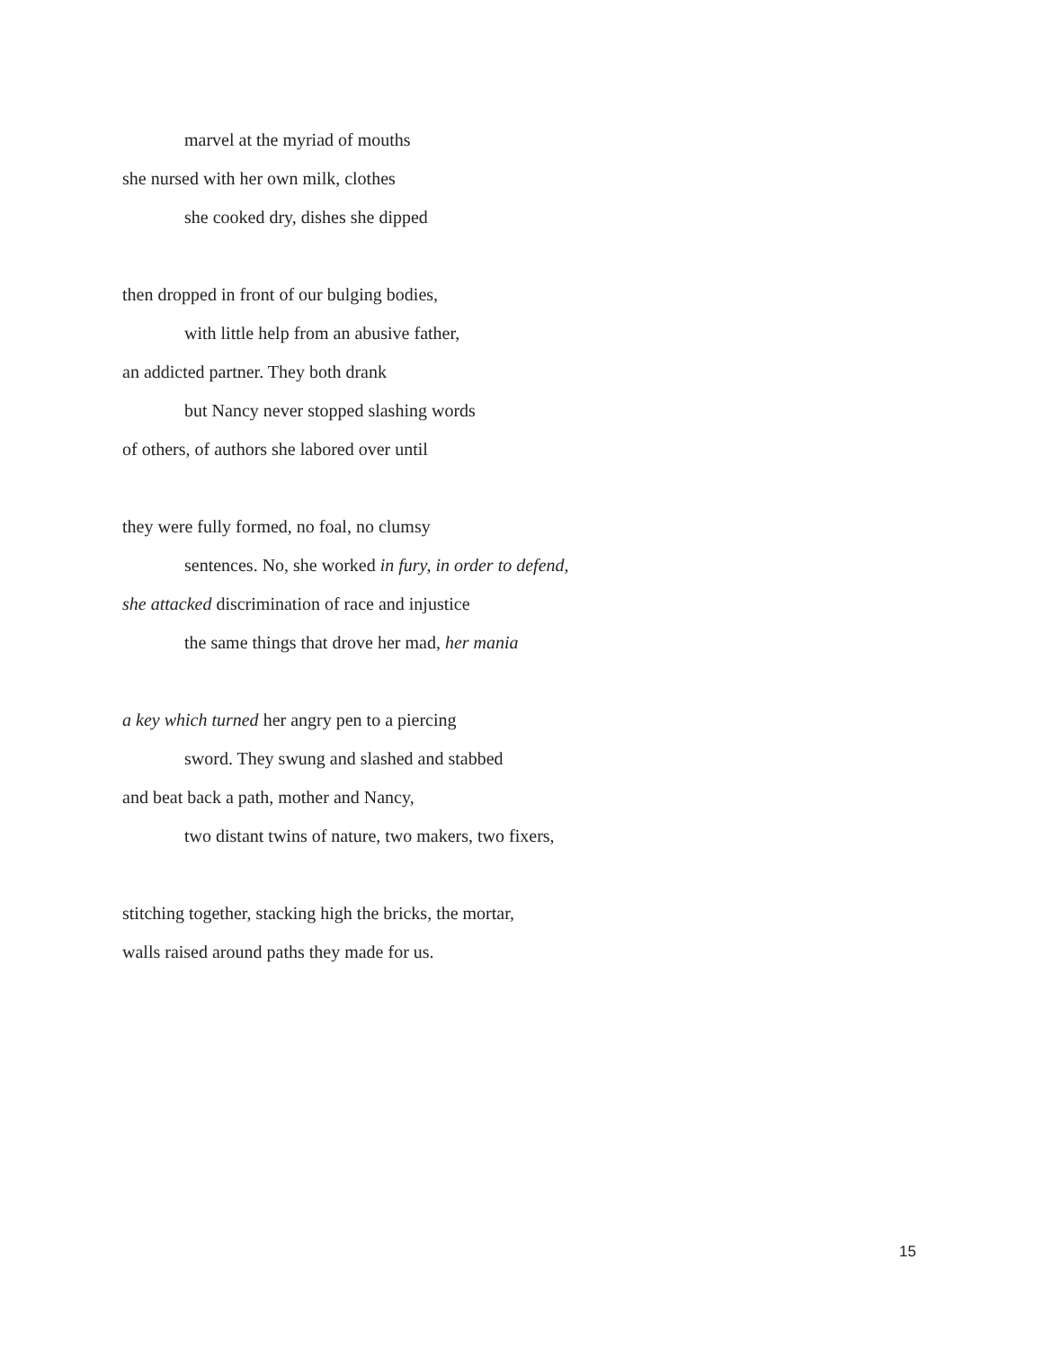marvel at the myriad of mouths
she nursed with her own milk, clothes
she cooked dry, dishes she dipped
then dropped in front of our bulging bodies,
with little help from an abusive father,
an addicted partner. They both drank
but Nancy never stopped slashing words
of others, of authors she labored over until
they were fully formed, no foal, no clumsy
sentences. No, she worked in fury, in order to defend,
she attacked discrimination of race and injustice
the same things that drove her mad, her mania
a key which turned her angry pen to a piercing
sword. They swung and slashed and stabbed
and beat back a path, mother and Nancy,
two distant twins of nature, two makers, two fixers,
stitching together, stacking high the bricks, the mortar,
walls raised around paths they made for us.
15